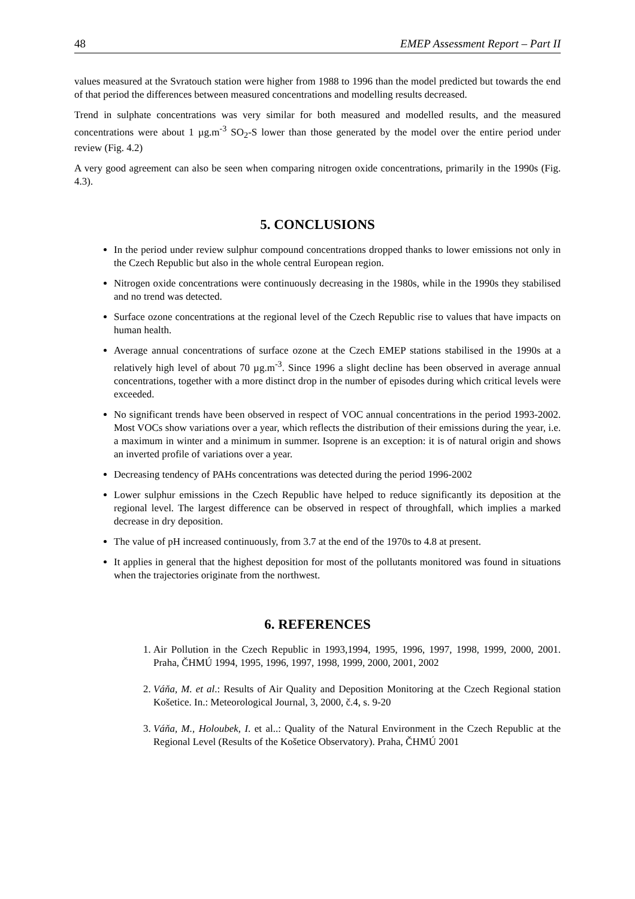48 EMEP Assessment Report – Part II
values measured at the Svratouch station were higher from 1988 to 1996 than the model predicted but towards the end of that period the differences between measured concentrations and modelling results decreased.
Trend in sulphate concentrations was very similar for both measured and modelled results, and the measured concentrations were about 1 µg.m<sup>-3</sup> SO<sub>2</sub>-S lower than those generated by the model over the entire period under review (Fig. 4.2)
A very good agreement can also be seen when comparing nitrogen oxide concentrations, primarily in the 1990s (Fig. 4.3).
5. CONCLUSIONS
In the period under review sulphur compound concentrations dropped thanks to lower emissions not only in the Czech Republic but also in the whole central European region.
Nitrogen oxide concentrations were continuously decreasing in the 1980s, while in the 1990s they stabilised and no trend was detected.
Surface ozone concentrations at the regional level of the Czech Republic rise to values that have impacts on human health.
Average annual concentrations of surface ozone at the Czech EMEP stations stabilised in the 1990s at a relatively high level of about 70 µg.m<sup>-3</sup>. Since 1996 a slight decline has been observed in average annual concentrations, together with a more distinct drop in the number of episodes during which critical levels were exceeded.
No significant trends have been observed in respect of VOC annual concentrations in the period 1993-2002. Most VOCs show variations over a year, which reflects the distribution of their emissions during the year, i.e. a maximum in winter and a minimum in summer. Isoprene is an exception: it is of natural origin and shows an inverted profile of variations over a year.
Decreasing tendency of PAHs concentrations was detected during the period 1996-2002
Lower sulphur emissions in the Czech Republic have helped to reduce significantly its deposition at the regional level. The largest difference can be observed in respect of throughfall, which implies a marked decrease in dry deposition.
The value of pH increased continuously, from 3.7 at the end of the 1970s to 4.8 at present.
It applies in general that the highest deposition for most of the pollutants monitored was found in situations when the trajectories originate from the northwest.
6. REFERENCES
1. Air Pollution in the Czech Republic in 1993,1994, 1995, 1996, 1997, 1998, 1999, 2000, 2001. Praha, ČHMÚ 1994, 1995, 1996, 1997, 1998, 1999, 2000, 2001, 2002
2. Váňa, M. et al.: Results of Air Quality and Deposition Monitoring at the Czech Regional station Košetice. In.: Meteorological Journal, 3, 2000, č.4, s. 9-20
3. Váňa, M., Holoubek, I. et al..: Quality of the Natural Environment in the Czech Republic at the Regional Level (Results of the Košetice Observatory). Praha, ČHMÚ 2001